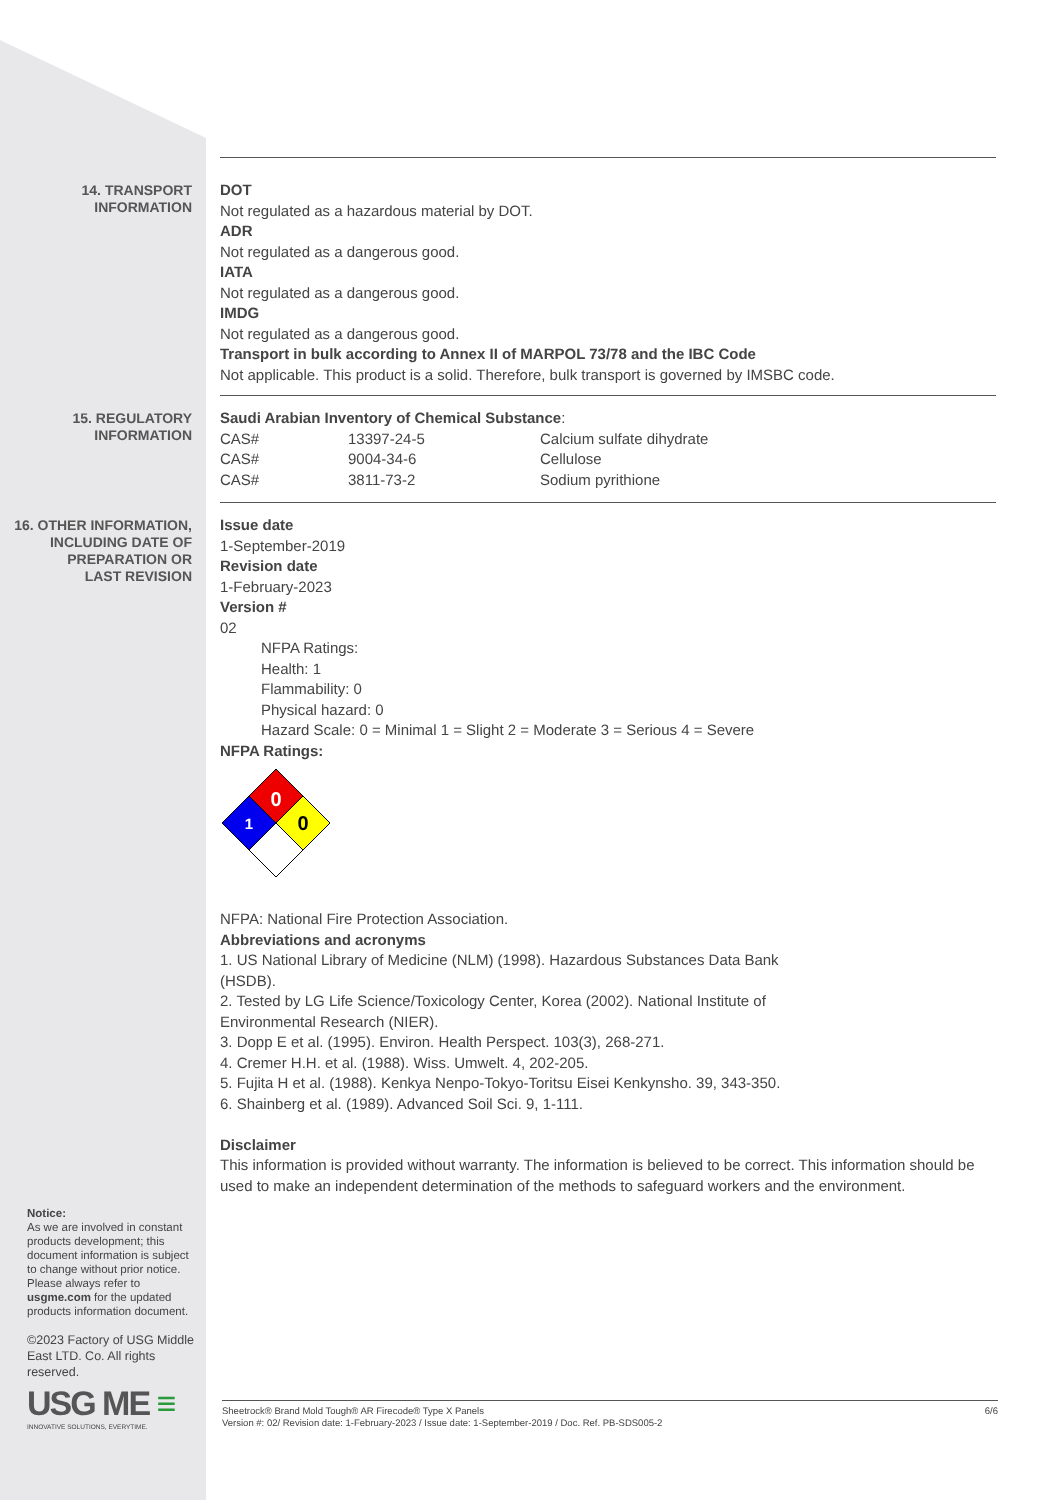14. TRANSPORT
INFORMATION
DOT
Not regulated as a hazardous material by DOT.
ADR
Not regulated as a dangerous good.
IATA
Not regulated as a dangerous good.
IMDG
Not regulated as a dangerous good.
Transport in bulk according to Annex II of MARPOL 73/78 and the IBC Code
Not applicable. This product is a solid. Therefore, bulk transport is governed by IMSBC code.
15. REGULATORY
INFORMATION
Saudi Arabian Inventory of Chemical Substance:
| CAS# | 13397-24-5 | Calcium sulfate dihydrate |
| CAS# | 9004-34-6 | Cellulose |
| CAS# | 3811-73-2 | Sodium pyrithione |
16. OTHER INFORMATION,
INCLUDING DATE OF
PREPARATION OR
LAST REVISION
Issue date
1-September-2019
Revision date
1-February-2023
Version #
02
NFPA Ratings:
Health: 1
Flammability: 0
Physical hazard: 0
Hazard Scale: 0 = Minimal 1 = Slight 2 = Moderate 3 = Serious 4 = Severe
NFPA Ratings:
0
1
0
NFPA: National Fire Protection Association.
Abbreviations and acronyms
1. US National Library of Medicine (NLM) (1998). Hazardous Substances Data Bank
(HSDB).
2. Tested by LG Life Science/Toxicology Center, Korea (2002). National Institute of
Environmental Research (NIER).
3. Dopp E et al. (1995). Environ. Health Perspect. 103(3), 268-271.
4. Cremer H.H. et al. (1988). Wiss. Umwelt. 4, 202-205.
5. Fujita H et al. (1988). Kenkya Nenpo-Tokyo-Toritsu Eisei Kenkynsho. 39, 343-350.
6. Shainberg et al. (1989). Advanced Soil Sci. 9, 1-111.
Disclaimer
This information is provided without warranty. The information is believed to be correct. This information should be used to make an independent determination of the methods to safeguard workers and the environment.
Notice:
As we are involved in constant products development; this document information is subject to change without prior notice. Please always refer to usgme.com for the updated products information document.
©2023 Factory of USG Middle East LTD. Co. All rights reserved.
USG ME ≡
INNOVATIVE SOLUTIONS, EVERYTIME.
Sheetrock® Brand Mold Tough® AR Firecode® Type X Panels
Version #: 02/ Revision date: 1-February-2023 / Issue date: 1-September-2019 / Doc. Ref. PB-SDS005-2
6/6